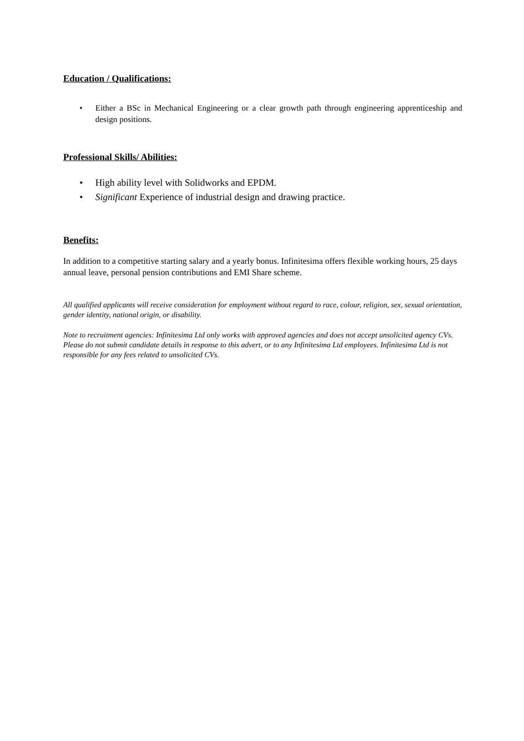Education / Qualifications:
• Either a BSc in Mechanical Engineering or a clear growth path through engineering apprenticeship and design positions.
Professional Skills/ Abilities:
• High ability level with Solidworks and EPDM.
• Significant Experience of industrial design and drawing practice.
Benefits:
In addition to a competitive starting salary and a yearly bonus. Infinitesima offers flexible working hours, 25 days annual leave, personal pension contributions and EMI Share scheme.
All qualified applicants will receive consideration for employment without regard to race, colour, religion, sex, sexual orientation, gender identity, national origin, or disability.
Note to recruitment agencies: Infinitesima Ltd only works with approved agencies and does not accept unsolicited agency CVs. Please do not submit candidate details in response to this advert, or to any Infinitesima Ltd employees. Infinitesima Ltd is not responsible for any fees related to unsolicited CVs.